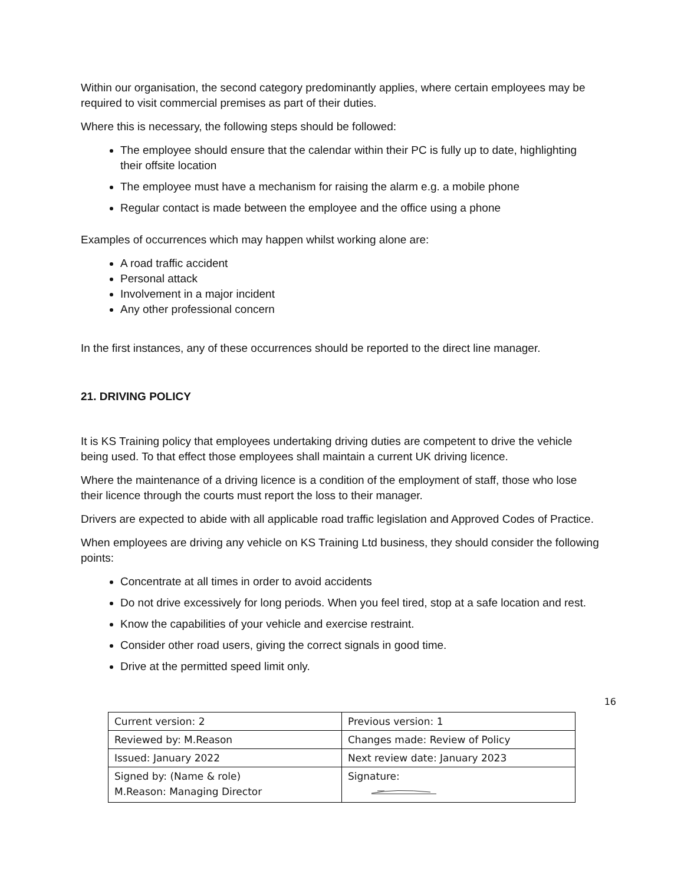Within our organisation, the second category predominantly applies, where certain employees may be required to visit commercial premises as part of their duties.
Where this is necessary, the following steps should be followed:
The employee should ensure that the calendar within their PC is fully up to date, highlighting their offsite location
The employee must have a mechanism for raising the alarm e.g. a mobile phone
Regular contact is made between the employee and the office using a phone
Examples of occurrences which may happen whilst working alone are:
A road traffic accident
Personal attack
Involvement in a major incident
Any other professional concern
In the first instances, any of these occurrences should be reported to the direct line manager.
21. DRIVING POLICY
It is KS Training policy that employees undertaking driving duties are competent to drive the vehicle being used. To that effect those employees shall maintain a current UK driving licence.
Where the maintenance of a driving licence is a condition of the employment of staff, those who lose their licence through the courts must report the loss to their manager.
Drivers are expected to abide with all applicable road traffic legislation and Approved Codes of Practice.
When employees are driving any vehicle on KS Training Ltd business, they should consider the following points:
Concentrate at all times in order to avoid accidents
Do not drive excessively for long periods. When you feel tired, stop at a safe location and rest.
Know the capabilities of your vehicle and exercise restraint.
Consider other road users, giving the correct signals in good time.
Drive at the permitted speed limit only.
16
| Current version: 2 | Previous version: 1 |
| Reviewed by: M.Reason | Changes made: Review of Policy |
| Issued: January 2022 | Next review date: January 2023 |
| Signed by: (Name & role) M.Reason: Managing Director | Signature: |